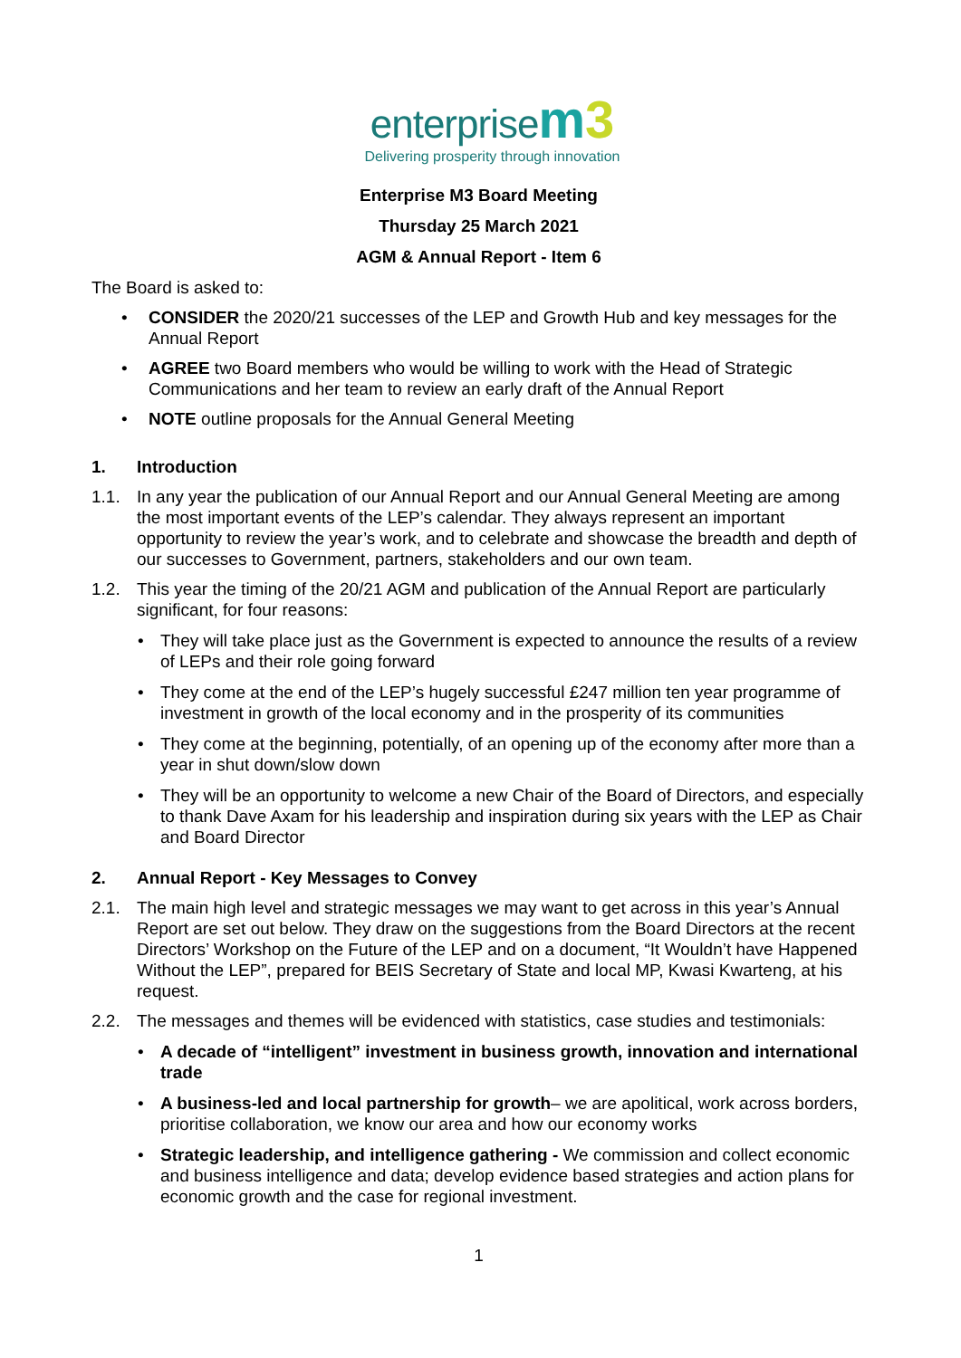enterprise m 3
Delivering prosperity through innovation
Enterprise M3 Board Meeting
Thursday 25 March 2021
AGM & Annual Report - Item 6
The Board is asked to:
• CONSIDER the 2020/21 successes of the LEP and Growth Hub and key messages for the Annual Report
• AGREE two Board members who would be willing to work with the Head of Strategic Communications and her team to review an early draft of the Annual Report
• NOTE outline proposals for the Annual General Meeting
1. Introduction
1.1. In any year the publication of our Annual Report and our Annual General Meeting are among the most important events of the LEP’s calendar. They always represent an important opportunity to review the year’s work, and to celebrate and showcase the breadth and depth of our successes to Government, partners, stakeholders and our own team.
1.2. This year the timing of the 20/21 AGM and publication of the Annual Report are particularly significant, for four reasons:
• They will take place just as the Government is expected to announce the results of a review of LEPs and their role going forward
• They come at the end of the LEP’s hugely successful £247 million ten year programme of investment in growth of the local economy and in the prosperity of its communities
• They come at the beginning, potentially, of an opening up of the economy after more than a year in shut down/slow down
• They will be an opportunity to welcome a new Chair of the Board of Directors, and especially to thank Dave Axam for his leadership and inspiration during six years with the LEP as Chair and Board Director
2. Annual Report - Key Messages to Convey
2.1. The main high level and strategic messages we may want to get across in this year’s Annual Report are set out below. They draw on the suggestions from the Board Directors at the recent Directors’ Workshop on the Future of the LEP and on a document, “It Wouldn’t have Happened Without the LEP”, prepared for BEIS Secretary of State and local MP, Kwasi Kwarteng, at his request.
2.2. The messages and themes will be evidenced with statistics, case studies and testimonials:
• A decade of “intelligent” investment in business growth, innovation and international trade
• A business-led and local partnership for growth– we are apolitical, work across borders, prioritise collaboration, we know our area and how our economy works
• Strategic leadership, and intelligence gathering - We commission and collect economic and business intelligence and data; develop evidence based strategies and action plans for economic growth and the case for regional investment.
1